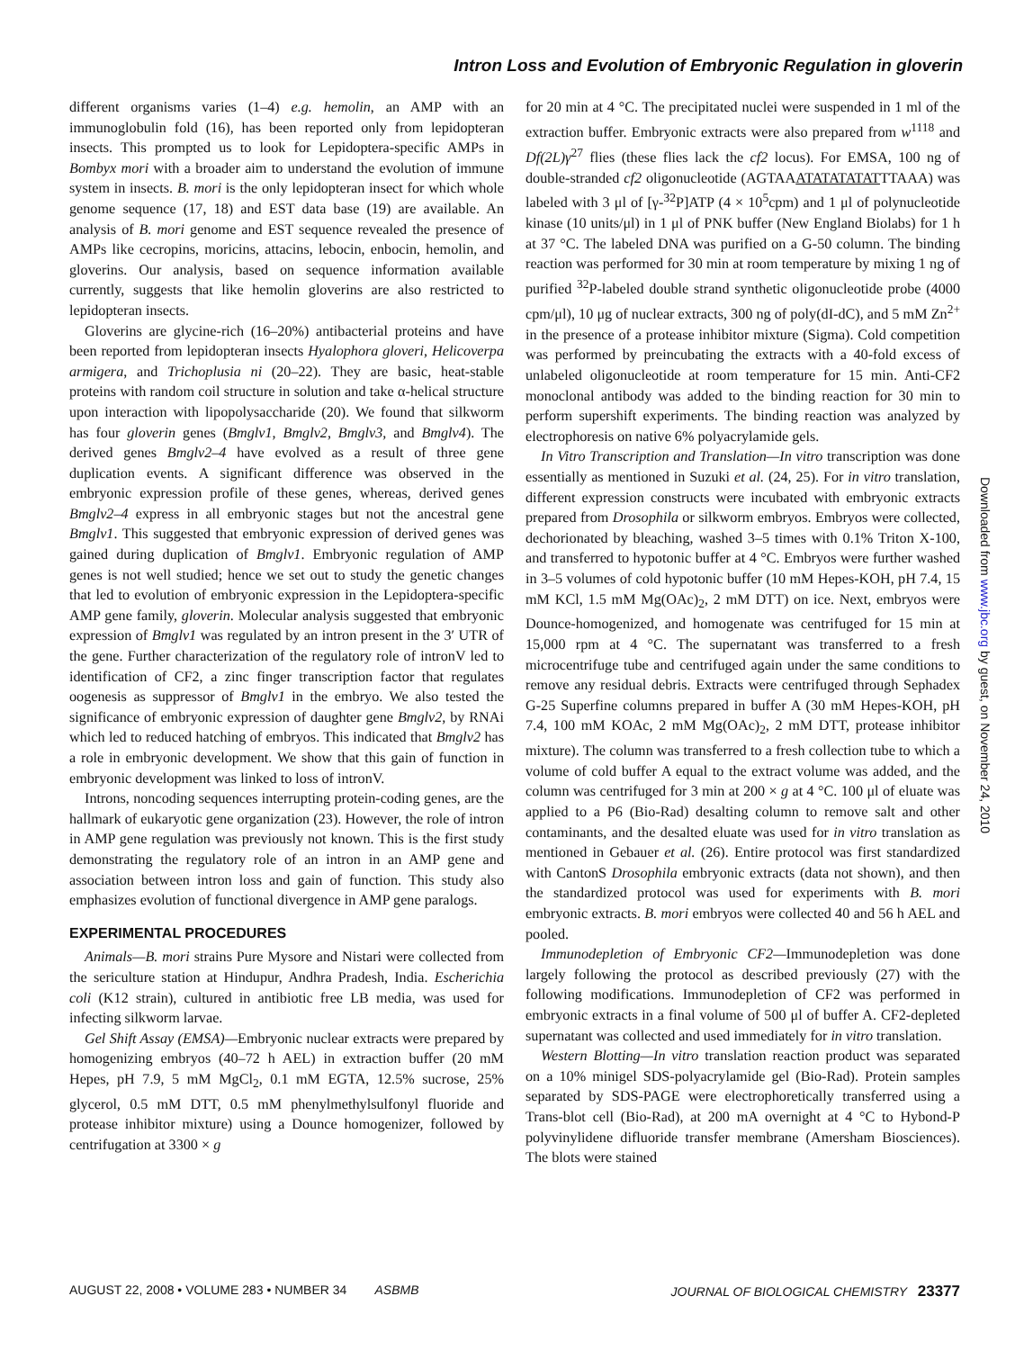Intron Loss and Evolution of Embryonic Regulation in gloverin
different organisms varies (1–4) e.g. hemolin, an AMP with an immunoglobulin fold (16), has been reported only from lepidopteran insects. This prompted us to look for Lepidoptera-specific AMPs in Bombyx mori with a broader aim to understand the evolution of immune system in insects. B. mori is the only lepidopteran insect for which whole genome sequence (17, 18) and EST data base (19) are available. An analysis of B. mori genome and EST sequence revealed the presence of AMPs like cecropins, moricins, attacins, lebocin, enbocin, hemolin, and gloverins. Our analysis, based on sequence information available currently, suggests that like hemolin gloverins are also restricted to lepidopteran insects.
Gloverins are glycine-rich (16–20%) antibacterial proteins and have been reported from lepidopteran insects Hyalophora gloveri, Helicoverpa armigera, and Trichoplusia ni (20–22). They are basic, heat-stable proteins with random coil structure in solution and take α-helical structure upon interaction with lipopolysaccharide (20). We found that silkworm has four gloverin genes (Bmglv1, Bmglv2, Bmglv3, and Bmglv4). The derived genes Bmglv2–4 have evolved as a result of three gene duplication events. A significant difference was observed in the embryonic expression profile of these genes, whereas, derived genes Bmglv2–4 express in all embryonic stages but not the ancestral gene Bmglv1. This suggested that embryonic expression of derived genes was gained during duplication of Bmglv1. Embryonic regulation of AMP genes is not well studied; hence we set out to study the genetic changes that led to evolution of embryonic expression in the Lepidoptera-specific AMP gene family, gloverin. Molecular analysis suggested that embryonic expression of Bmglv1 was regulated by an intron present in the 3′ UTR of the gene. Further characterization of the regulatory role of intronV led to identification of CF2, a zinc finger transcription factor that regulates oogenesis as suppressor of Bmglv1 in the embryo. We also tested the significance of embryonic expression of daughter gene Bmglv2, by RNAi which led to reduced hatching of embryos. This indicated that Bmglv2 has a role in embryonic development. We show that this gain of function in embryonic development was linked to loss of intronV.
Introns, noncoding sequences interrupting protein-coding genes, are the hallmark of eukaryotic gene organization (23). However, the role of intron in AMP gene regulation was previously not known. This is the first study demonstrating the regulatory role of an intron in an AMP gene and association between intron loss and gain of function. This study also emphasizes evolution of functional divergence in AMP gene paralogs.
EXPERIMENTAL PROCEDURES
Animals—B. mori strains Pure Mysore and Nistari were collected from the sericulture station at Hindupur, Andhra Pradesh, India. Escherichia coli (K12 strain), cultured in antibiotic free LB media, was used for infecting silkworm larvae.
Gel Shift Assay (EMSA)—Embryonic nuclear extracts were prepared by homogenizing embryos (40–72 h AEL) in extraction buffer (20 mM Hepes, pH 7.9, 5 mM MgCl<sub>2</sub>, 0.1 mM EGTA, 12.5% sucrose, 25% glycerol, 0.5 mM DTT, 0.5 mM phenylmethylsulfonyl fluoride and protease inhibitor mixture) using a Dounce homogenizer, followed by centrifugation at 3300 × g
for 20 min at 4 °C. The precipitated nuclei were suspended in 1 ml of the extraction buffer. Embryonic extracts were also prepared from w<sup>1118</sup> and Df(2L)γ<sup>27</sup> flies (these flies lack the cf2 locus). For EMSA, 100 ng of double-stranded cf2 oligonucleotide (AGTAAATATATATATTTAAA) was labeled with 3 μl of [γ-<sup>32</sup>P]ATP (4 × 10<sup>5</sup>cpm) and 1 μl of polynucleotide kinase (10 units/μl) in 1 μl of PNK buffer (New England Biolabs) for 1 h at 37 °C. The labeled DNA was purified on a G-50 column. The binding reaction was performed for 30 min at room temperature by mixing 1 ng of purified <sup>32</sup>P-labeled double strand synthetic oligonucleotide probe (4000 cpm/μl), 10 μg of nuclear extracts, 300 ng of poly(dI-dC), and 5 mM Zn<sup>2+</sup> in the presence of a protease inhibitor mixture (Sigma). Cold competition was performed by preincubating the extracts with a 40-fold excess of unlabeled oligonucleotide at room temperature for 15 min. Anti-CF2 monoclonal antibody was added to the binding reaction for 30 min to perform supershift experiments. The binding reaction was analyzed by electrophoresis on native 6% polyacrylamide gels.
In Vitro Transcription and Translation—In vitro transcription was done essentially as mentioned in Suzuki et al. (24, 25). For in vitro translation, different expression constructs were incubated with embryonic extracts prepared from Drosophila or silkworm embryos. Embryos were collected, dechorionated by bleaching, washed 3–5 times with 0.1% Triton X-100, and transferred to hypotonic buffer at 4 °C. Embryos were further washed in 3–5 volumes of cold hypotonic buffer (10 mM Hepes-KOH, pH 7.4, 15 mM KCl, 1.5 mM Mg(OAc)<sub>2</sub>, 2 mM DTT) on ice. Next, embryos were Dounce-homogenized, and homogenate was centrifuged for 15 min at 15,000 rpm at 4 °C. The supernatant was transferred to a fresh microcentrifuge tube and centrifuged again under the same conditions to remove any residual debris. Extracts were centrifuged through Sephadex G-25 Superfine columns prepared in buffer A (30 mM Hepes-KOH, pH 7.4, 100 mM KOAc, 2 mM Mg(OAc)<sub>2</sub>, 2 mM DTT, protease inhibitor mixture). The column was transferred to a fresh collection tube to which a volume of cold buffer A equal to the extract volume was added, and the column was centrifuged for 3 min at 200 × g at 4 °C. 100 μl of eluate was applied to a P6 (Bio-Rad) desalting column to remove salt and other contaminants, and the desalted eluate was used for in vitro translation as mentioned in Gebauer et al. (26). Entire protocol was first standardized with CantonS Drosophila embryonic extracts (data not shown), and then the standardized protocol was used for experiments with B. mori embryonic extracts. B. mori embryos were collected 40 and 56 h AEL and pooled.
Immunodepletion of Embryonic CF2—Immunodepletion was done largely following the protocol as described previously (27) with the following modifications. Immunodepletion of CF2 was performed in embryonic extracts in a final volume of 500 μl of buffer A. CF2-depleted supernatant was collected and used immediately for in vitro translation.
Western Blotting—In vitro translation reaction product was separated on a 10% minigel SDS-polyacrylamide gel (Bio-Rad). Protein samples separated by SDS-PAGE were electrophoretically transferred using a Trans-blot cell (Bio-Rad), at 200 mA overnight at 4 °C to Hybond-P polyvinylidene difluoride transfer membrane (Amersham Biosciences). The blots were stained
Downloaded from www.jbc.org by guest, on November 24, 2010
AUGUST 22, 2008 • VOLUME 283 • NUMBER 34 ASBMB JOURNAL OF BIOLOGICAL CHEMISTRY 23377